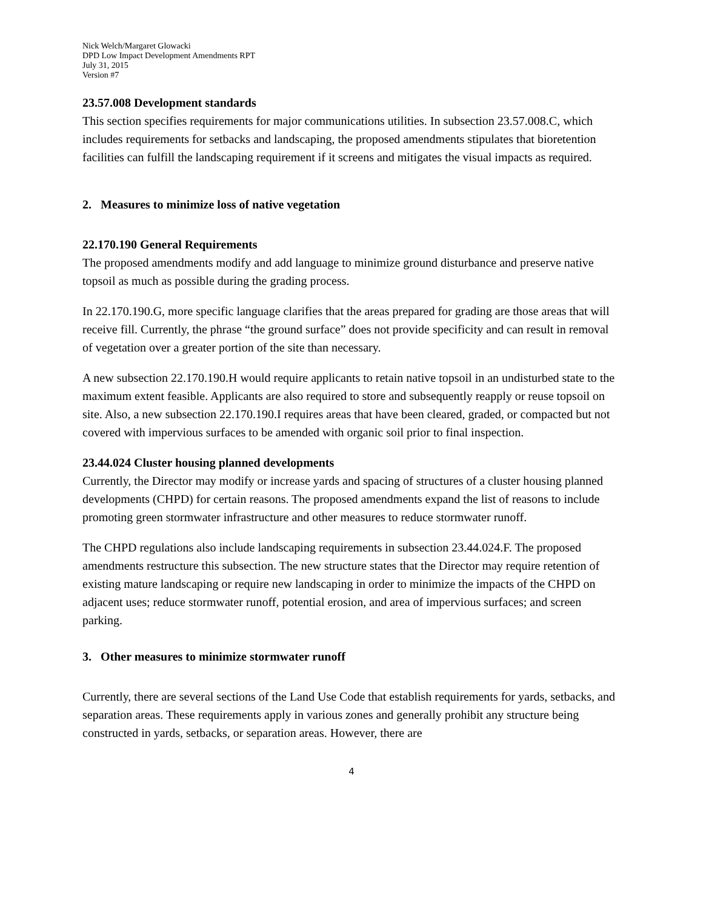Nick Welch/Margaret Glowacki
DPD Low Impact Development Amendments RPT
July 31, 2015
Version #7
23.57.008 Development standards
This section specifies requirements for major communications utilities. In subsection 23.57.008.C, which includes requirements for setbacks and landscaping, the proposed amendments stipulates that bioretention facilities can fulfill the landscaping requirement if it screens and mitigates the visual impacts as required.
2. Measures to minimize loss of native vegetation
22.170.190 General Requirements
The proposed amendments modify and add language to minimize ground disturbance and preserve native topsoil as much as possible during the grading process.
In 22.170.190.G, more specific language clarifies that the areas prepared for grading are those areas that will receive fill. Currently, the phrase “the ground surface” does not provide specificity and can result in removal of vegetation over a greater portion of the site than necessary.
A new subsection 22.170.190.H would require applicants to retain native topsoil in an undisturbed state to the maximum extent feasible. Applicants are also required to store and subsequently reapply or reuse topsoil on site. Also, a new subsection 22.170.190.I requires areas that have been cleared, graded, or compacted but not covered with impervious surfaces to be amended with organic soil prior to final inspection.
23.44.024 Cluster housing planned developments
Currently, the Director may modify or increase yards and spacing of structures of a cluster housing planned developments (CHPD) for certain reasons. The proposed amendments expand the list of reasons to include promoting green stormwater infrastructure and other measures to reduce stormwater runoff.
The CHPD regulations also include landscaping requirements in subsection 23.44.024.F. The proposed amendments restructure this subsection. The new structure states that the Director may require retention of existing mature landscaping or require new landscaping in order to minimize the impacts of the CHPD on adjacent uses; reduce stormwater runoff, potential erosion, and area of impervious surfaces; and screen parking.
3. Other measures to minimize stormwater runoff
Currently, there are several sections of the Land Use Code that establish requirements for yards, setbacks, and separation areas. These requirements apply in various zones and generally prohibit any structure being constructed in yards, setbacks, or separation areas. However, there are
4